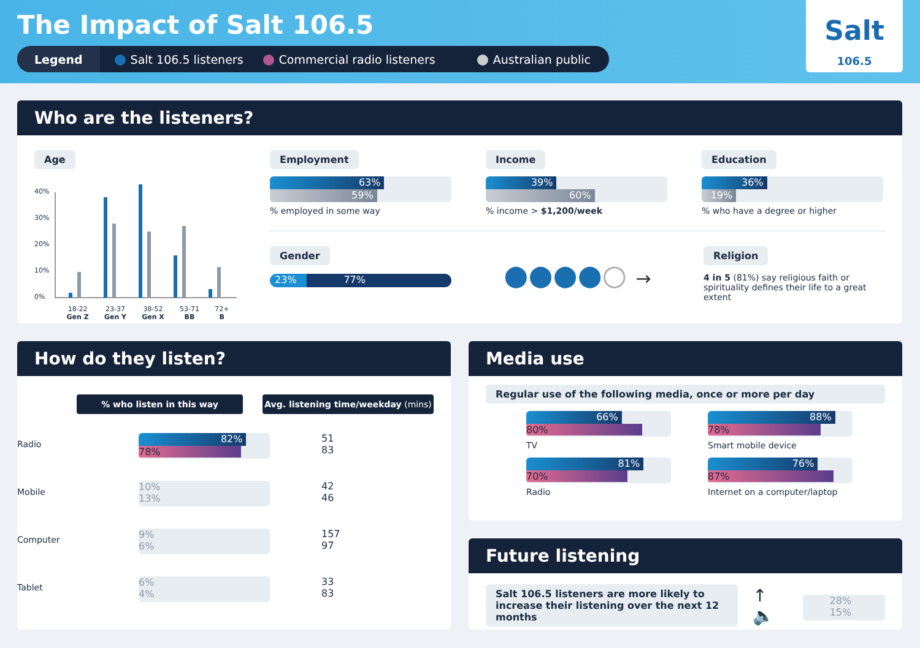The Impact of Salt 106.5
Legend Salt 106.5 listeners Commercial radio listeners Australian public
Salt
106.5
Who are the listeners?
Age
40%
30%
20%
10%
0%
18-22
Gen Z 23-37
Gen Y 38-52
Gen X 53-71
BB 72+
B
Employment
63%
59%
% employed in some way
Income
39%
60%
% income > $1,200/week
Education
36%
19%
% who have a degree or higher
Gender
23% 77%
●●●●○ →
Religion
4 in 5 (81%) say religious faith or spirituality defines their life to a great extent
How do they listen?
% who listen in this way Avg. listening time/weekday (mins)
Radio
82%
78%
51
83
Mobile
10%
13%
42
46
Computer
9%
6%
157
97
Tablet
6%
4%
33
83
Media use
Regular use of the following media, once or more per day
66%
80%
TV
88%
78%
Smart mobile device
81%
70%
Radio
76%
87%
Internet on a computer/laptop
Future listening
Salt 106.5 listeners are more likely to increase their listening over the next 12 months
↑🔈
28%
15%